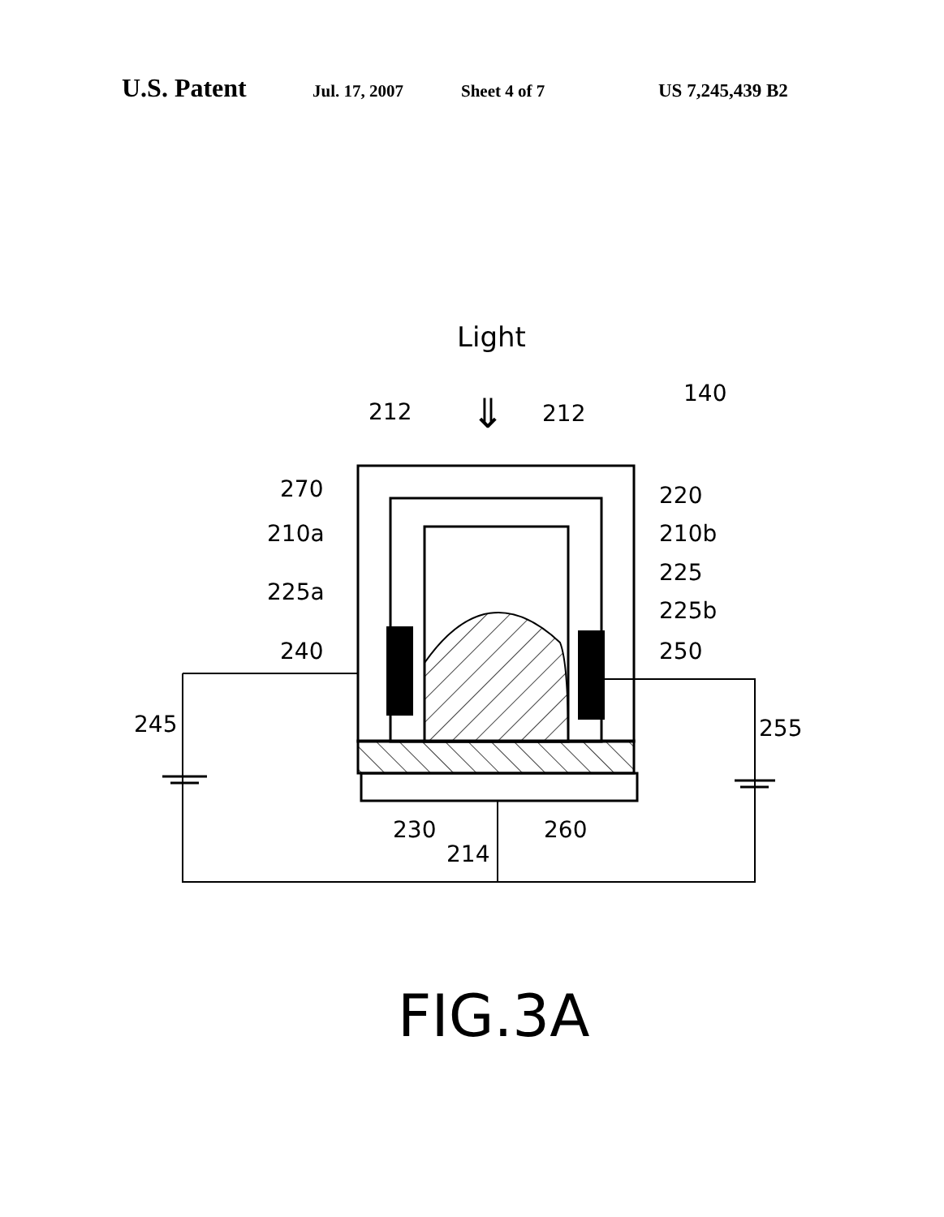U.S. Patent Jul. 17, 2007 Sheet 4 of 7 US 7,245,439 B2
Light
⇓
212
212
140
270
220
210a
210b
225a
225
225b
240
250
245
255
230
260
214
FIG.3A